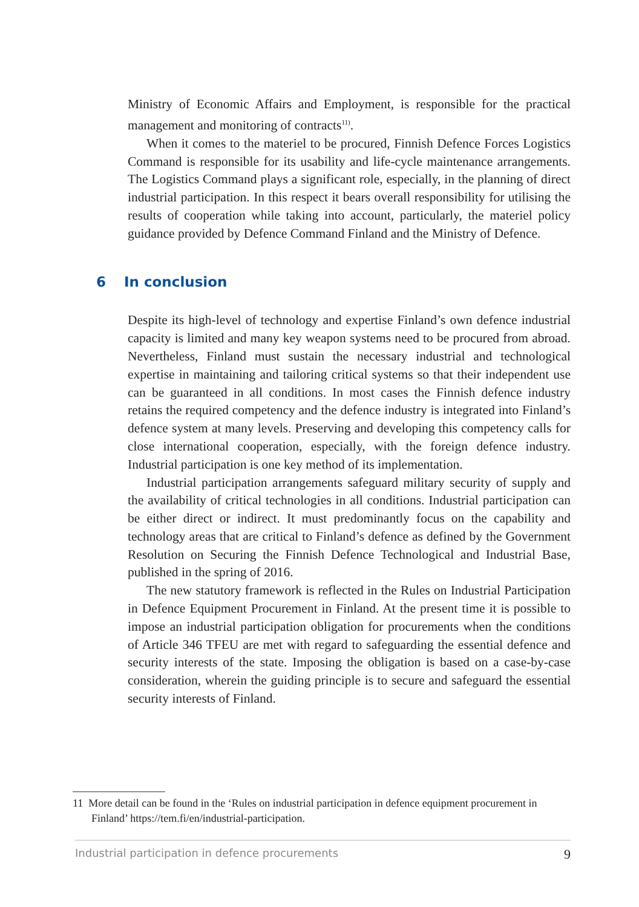Ministry of Economic Affairs and Employment, is responsible for the practical management and monitoring of contracts<sup>11)</sup>.
When it comes to the materiel to be procured, Finnish Defence Forces Logistics Command is responsible for its usability and life-cycle maintenance arrangements. The Logistics Command plays a significant role, especially, in the planning of direct industrial participation. In this respect it bears overall responsibility for utilising the results of cooperation while taking into account, particularly, the materiel policy guidance provided by Defence Command Finland and the Ministry of Defence.
6 In conclusion
Despite its high-level of technology and expertise Finland’s own defence industrial capacity is limited and many key weapon systems need to be procured from abroad. Nevertheless, Finland must sustain the necessary industrial and technological expertise in maintaining and tailoring critical systems so that their independent use can be guaranteed in all conditions. In most cases the Finnish defence industry retains the required competency and the defence industry is integrated into Finland’s defence system at many levels. Preserving and developing this competency calls for close international cooperation, especially, with the foreign defence industry. Industrial participation is one key method of its implementation.
Industrial participation arrangements safeguard military security of supply and the availability of critical technologies in all conditions. Industrial participation can be either direct or indirect. It must predominantly focus on the capability and technology areas that are critical to Finland’s defence as defined by the Government Resolution on Securing the Finnish Defence Technological and Industrial Base, published in the spring of 2016.
The new statutory framework is reflected in the Rules on Industrial Participation in Defence Equipment Procurement in Finland. At the present time it is possible to impose an industrial participation obligation for procurements when the conditions of Article 346 TFEU are met with regard to safeguarding the essential defence and security interests of the state. Imposing the obligation is based on a case-by-case consideration, wherein the guiding principle is to secure and safeguard the essential security interests of Finland.
11 More detail can be found in the ‘Rules on industrial participation in defence equipment procurement in Finland’ https://tem.fi/en/industrial-participation.
Industrial participation in defence procurements 9